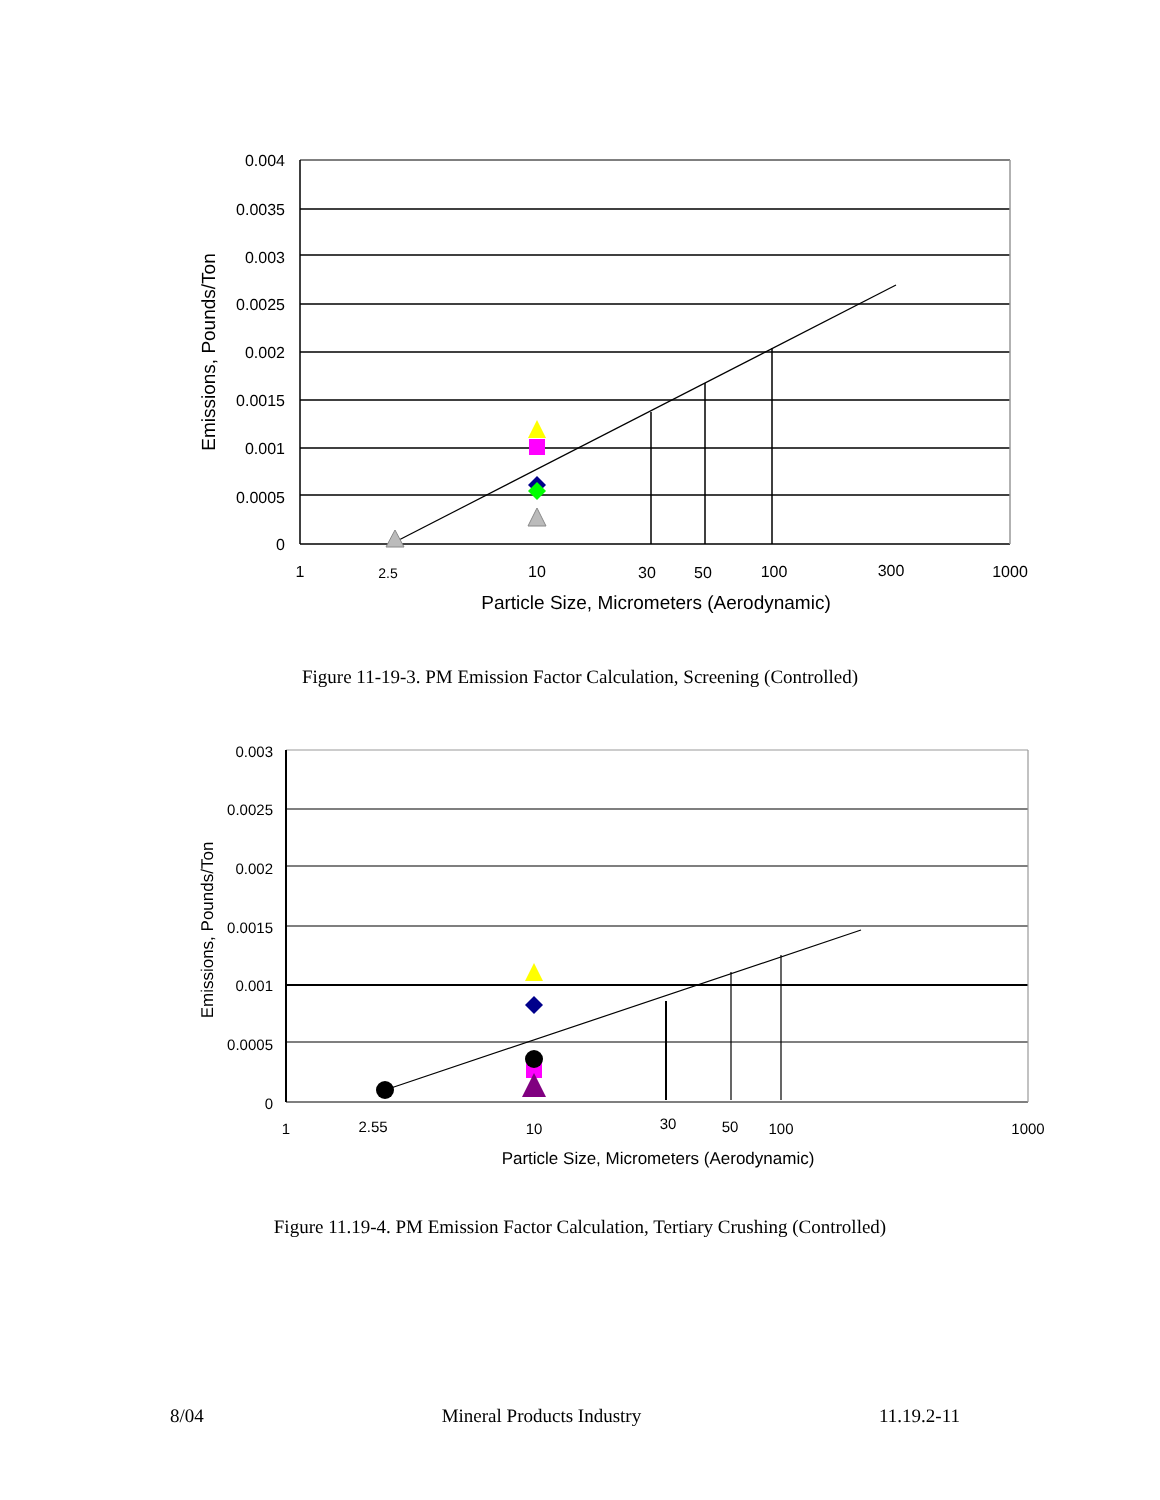0.004
0.0035
0.003
0.0025
0.002
0.0015
0.001
0.0005
0
1
2.5
10
30
50
100
300
1000
Particle Size, Micrometers (Aerodynamic)
Emissions, Pounds/Ton
Figure 11-19-3. PM Emission Factor Calculation, Screening (Controlled)
0.003
0.0025
0.002
0.0015
0.001
0.0005
0
1
2.55
10
30
50
100
1000
Particle Size, Micrometers (Aerodynamic)
Emissions, Pounds/Ton
Figure 11.19-4. PM Emission Factor Calculation, Tertiary Crushing (Controlled)
8/04 Mineral Products Industry 11.19.2-11